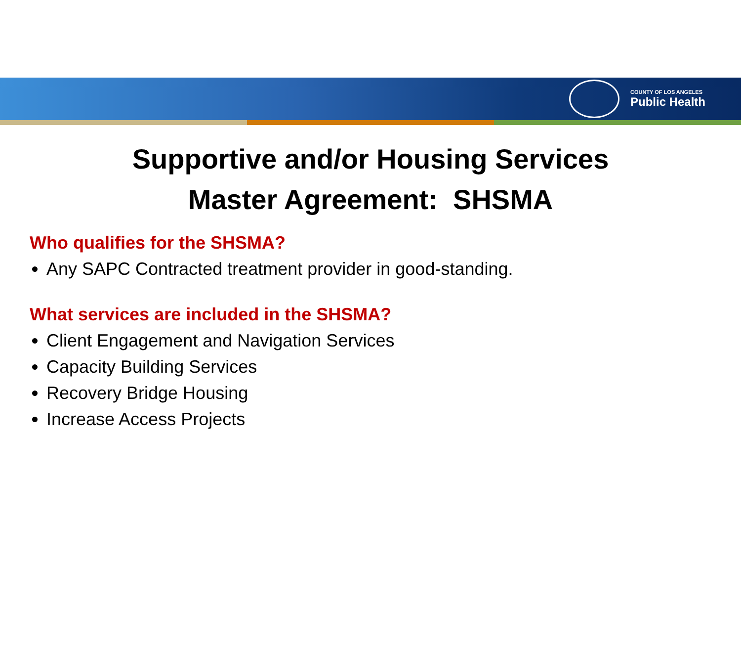COUNTY OF LOS ANGELES
Public Health
Supportive and/or Housing Services
Master Agreement: SHSMA
Who qualifies for the SHSMA?
Any SAPC Contracted treatment provider in good-standing.
What services are included in the SHSMA?
Client Engagement and Navigation Services
Capacity Building Services
Recovery Bridge Housing
Increase Access Projects